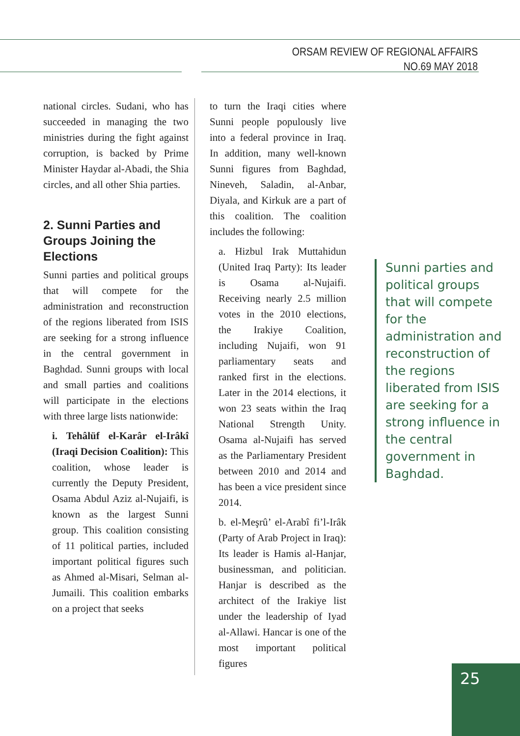ORSAM REVIEW OF REGIONAL AFFAIRS
NO.69 MAY 2018
national circles. Sudani, who has succeeded in managing the two ministries during the fight against corruption, is backed by Prime Minister Haydar al-Abadi, the Shia circles, and all other Shia parties.
2. Sunni Parties and Groups Joining the Elections
Sunni parties and political groups that will compete for the administration and reconstruction of the regions liberated from ISIS are seeking for a strong influence in the central government in Baghdad. Sunni groups with local and small parties and coalitions will participate in the elections with three large lists nationwide:
i. Tehâlüf el-Karâr el-Irâkî (Iraqi Decision Coalition): This coalition, whose leader is currently the Deputy President, Osama Abdul Aziz al-Nujaifi, is known as the largest Sunni group. This coalition consisting of 11 political parties, included important political figures such as Ahmed al-Misari, Selman al-Jumaili. This coalition embarks on a project that seeks
to turn the Iraqi cities where Sunni people populously live into a federal province in Iraq. In addition, many well-known Sunni figures from Baghdad, Nineveh, Saladin, al-Anbar, Diyala, and Kirkuk are a part of this coalition. The coalition includes the following:
a. Hizbul Irak Muttahidun (United Iraq Party): Its leader is Osama al-Nujaifi. Receiving nearly 2.5 million votes in the 2010 elections, the Irakiye Coalition, including Nujaifi, won 91 parliamentary seats and ranked first in the elections. Later in the 2014 elections, it won 23 seats within the Iraq National Strength Unity. Osama al-Nujaifi has served as the Parliamentary President between 2010 and 2014 and has been a vice president since 2014.
b. el-Meşrû’ el-Arabî fi’l-Irâk (Party of Arab Project in Iraq): Its leader is Hamis al-Hanjar, businessman, and politician. Hanjar is described as the architect of the Irakiye list under the leadership of Iyad al-Allawi. Hancar is one of the most important political figures
Sunni parties and political groups that will compete for the administration and reconstruction of the regions liberated from ISIS are seeking for a strong influence in the central government in Baghdad.
25